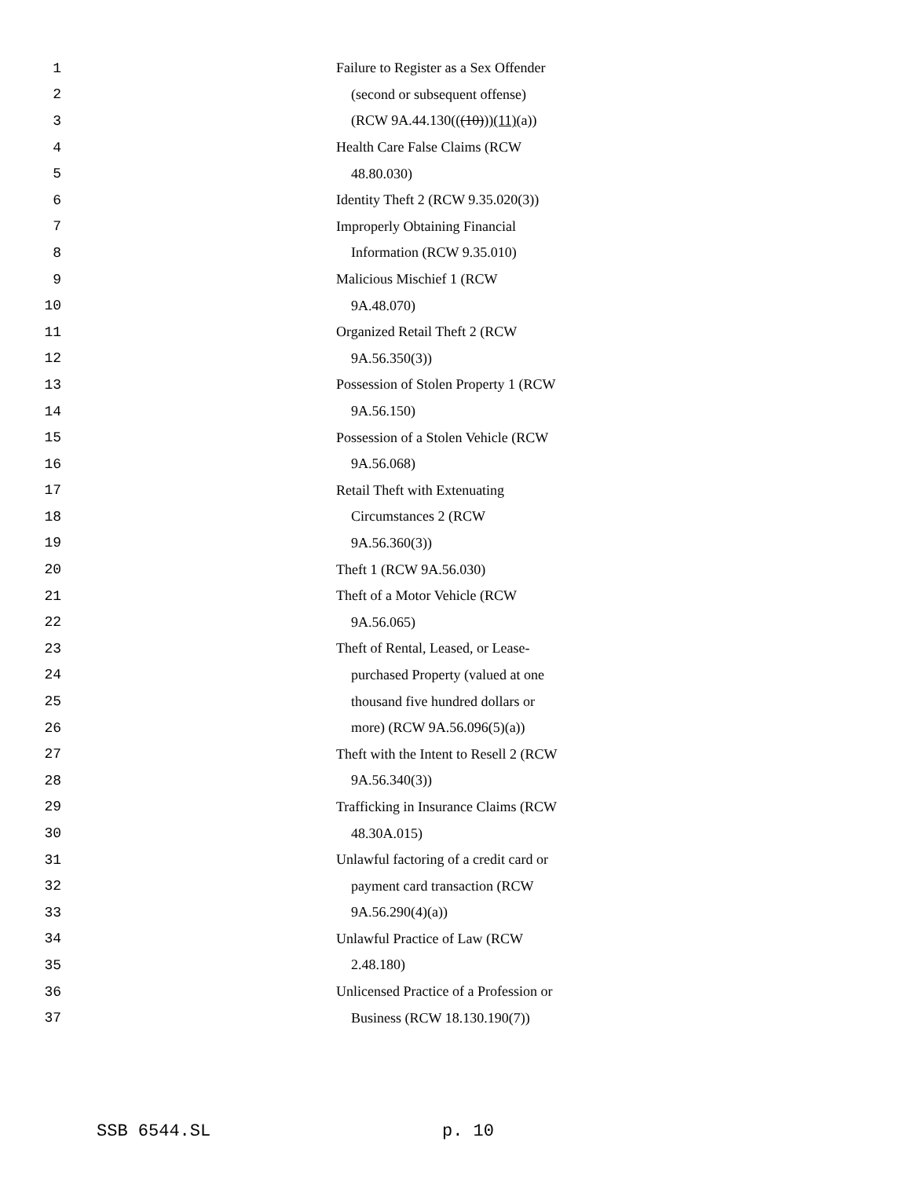1 Failure to Register as a Sex Offender
2 (second or subsequent offense)
3 (RCW 9A.44.130(((10)))(11)(a))
4 Health Care False Claims (RCW
5 48.80.030)
6 Identity Theft 2 (RCW 9.35.020(3))
7 Improperly Obtaining Financial
8 Information (RCW 9.35.010)
9 Malicious Mischief 1 (RCW
10 9A.48.070)
11 Organized Retail Theft 2 (RCW
12 9A.56.350(3))
13 Possession of Stolen Property 1 (RCW
14 9A.56.150)
15 Possession of a Stolen Vehicle (RCW
16 9A.56.068)
17 Retail Theft with Extenuating
18 Circumstances 2 (RCW
19 9A.56.360(3))
20 Theft 1 (RCW 9A.56.030)
21 Theft of a Motor Vehicle (RCW
22 9A.56.065)
23 Theft of Rental, Leased, or Lease-
24 purchased Property (valued at one
25 thousand five hundred dollars or
26 more) (RCW 9A.56.096(5)(a))
27 Theft with the Intent to Resell 2 (RCW
28 9A.56.340(3))
29 Trafficking in Insurance Claims (RCW
30 48.30A.015)
31 Unlawful factoring of a credit card or
32 payment card transaction (RCW
33 9A.56.290(4)(a))
34 Unlawful Practice of Law (RCW
35 2.48.180)
36 Unlicensed Practice of a Profession or
37 Business (RCW 18.130.190(7))
SSB 6544.SL p. 10